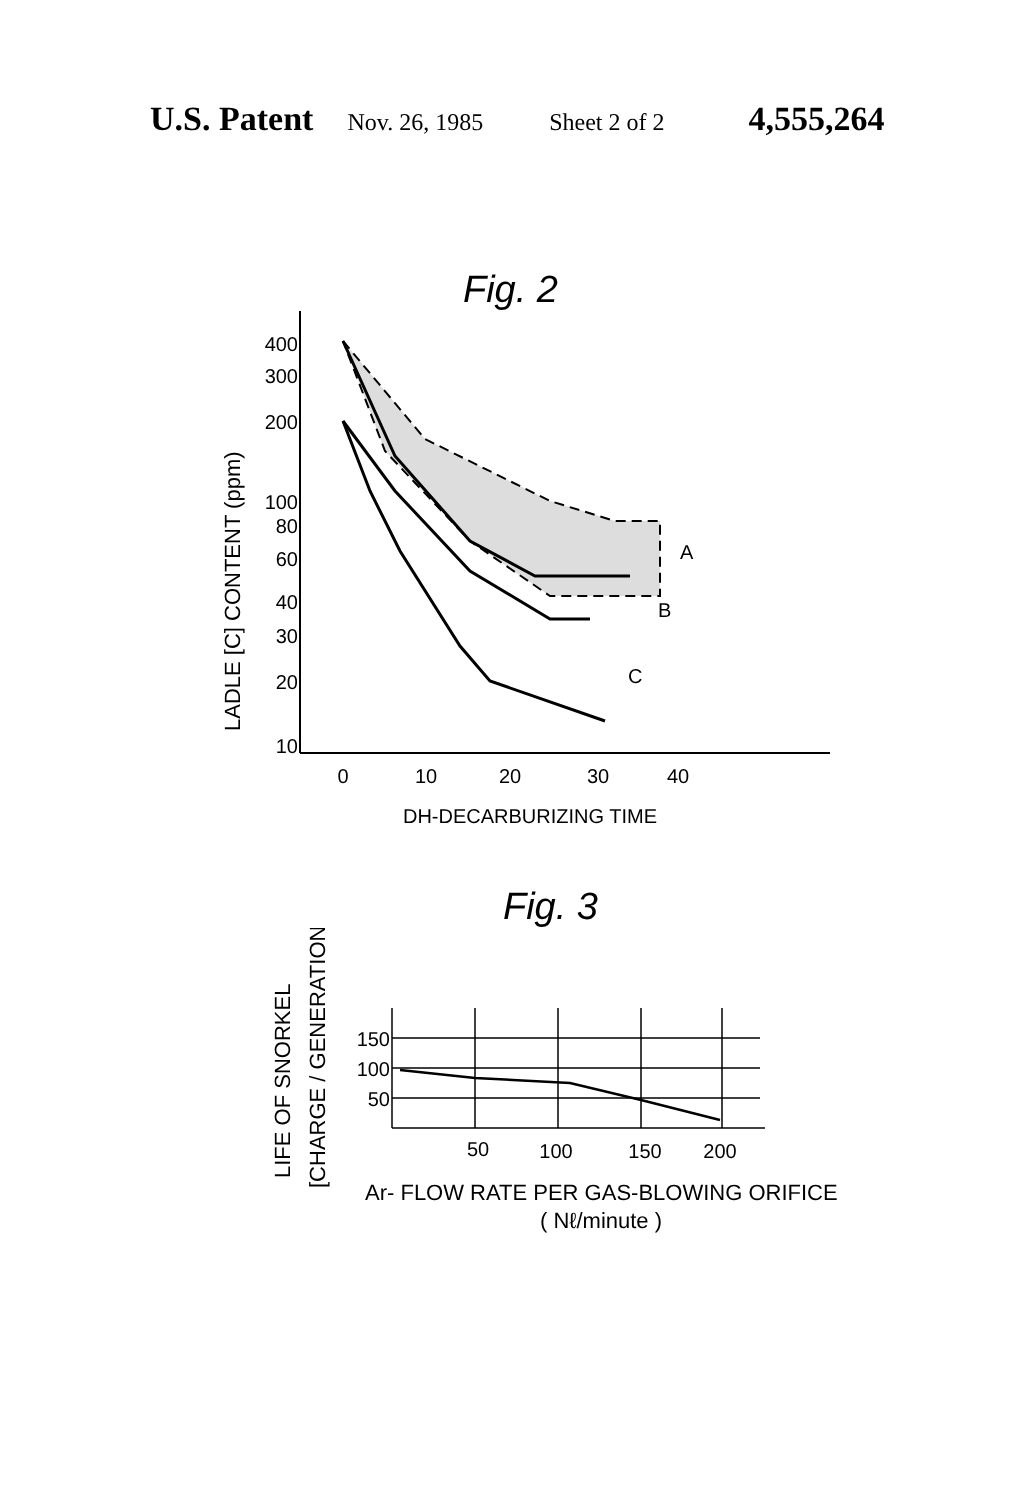U.S. Patent Nov. 26, 1985 Sheet 2 of 2 4,555,264
Fig. 2
LADLE [C] CONTENT (ppm)
400
300
200
100
80
60
40
30
20
10
0
10
20
30
40
DH-DECARBURIZING TIME
A
B
C
Fig. 3
LIFE OF SNORKEL
[CHARGE / GENERATION]
150
100
50
50
100
150
200
Ar- FLOW RATE PER GAS-BLOWING ORIFICE
( Nℓ/minute )